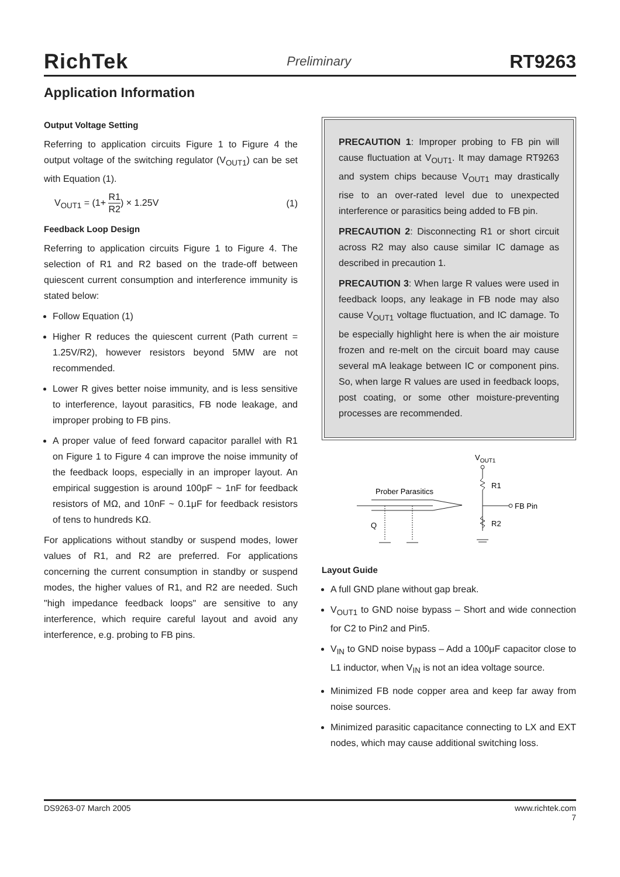RichTek Preliminary RT9263
Application Information
Output Voltage Setting
Referring to application circuits Figure 1 to Figure 4 the output voltage of the switching regulator (V<sub>OUT1</sub>) can be set with Equation (1).
V<sub>OUT1</sub> = (1+ R1 R2) × 1.25V (1)
Feedback Loop Design
Referring to application circuits Figure 1 to Figure 4. The selection of R1 and R2 based on the trade-off between quiescent current consumption and interference immunity is stated below:
Follow Equation (1)
Higher R reduces the quiescent current (Path current = 1.25V/R2), however resistors beyond 5MW are not recommended.
Lower R gives better noise immunity, and is less sensitive to interference, layout parasitics, FB node leakage, and improper probing to FB pins.
A proper value of feed forward capacitor parallel with R1 on Figure 1 to Figure 4 can improve the noise immunity of the feedback loops, especially in an improper layout. An empirical suggestion is around 100pF ~ 1nF for feedback resistors of MΩ, and 10nF ~ 0.1μF for feedback resistors of tens to hundreds KΩ.
For applications without standby or suspend modes, lower values of R1, and R2 are preferred. For applications concerning the current consumption in standby or suspend modes, the higher values of R1, and R2 are needed. Such "high impedance feedback loops" are sensitive to any interference, which require careful layout and avoid any interference, e.g. probing to FB pins.
PRECAUTION 1: Improper probing to FB pin will cause fluctuation at V<sub>OUT1</sub>. It may damage RT9263 and system chips because V<sub>OUT1</sub> may drastically rise to an over-rated level due to unexpected interference or parasitics being added to FB pin.
PRECAUTION 2: Disconnecting R1 or short circuit across R2 may also cause similar IC damage as described in precaution 1.
PRECAUTION 3: When large R values were used in feedback loops, any leakage in FB node may also cause V<sub>OUT1</sub> voltage fluctuation, and IC damage. To be especially highlight here is when the air moisture frozen and re-melt on the circuit board may cause several mA leakage between IC or component pins. So, when large R values are used in feedback loops, post coating, or some other moisture-preventing processes are recommended.
VOUT1
Prober Parasitics
R1
FB Pin
R2
Q
Layout Guide
A full GND plane without gap break.
V<sub>OUT1</sub> to GND noise bypass – Short and wide connection for C2 to Pin2 and Pin5.
V<sub>IN</sub> to GND noise bypass – Add a 100μF capacitor close to L1 inductor, when V<sub>IN</sub> is not an idea voltage source.
Minimized FB node copper area and keep far away from noise sources.
Minimized parasitic capacitance connecting to LX and EXT nodes, which may cause additional switching loss.
DS9263-07 March 2005 www.richtek.com
7